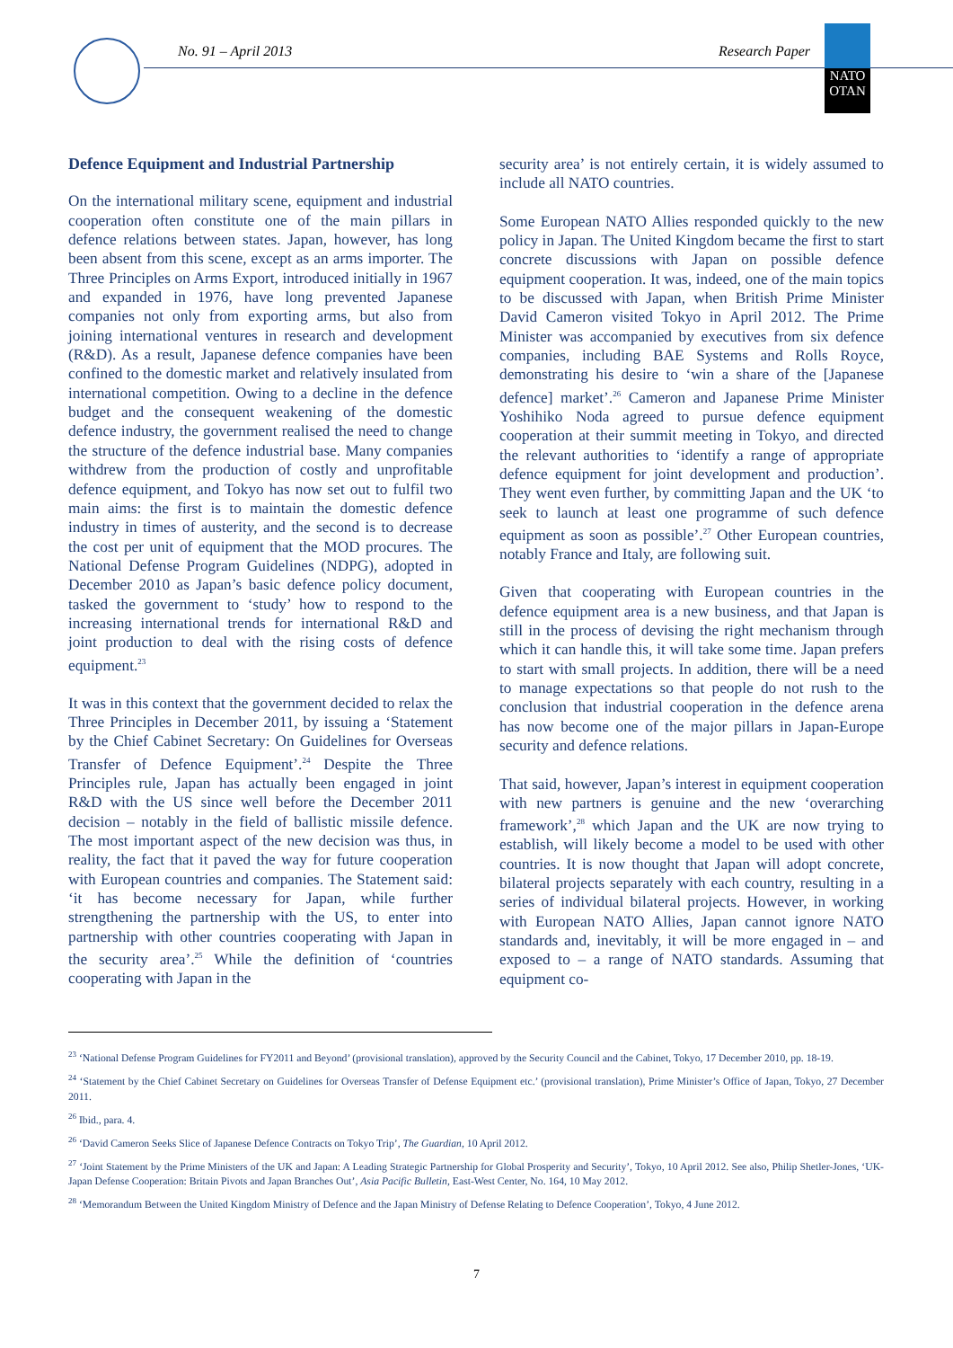No. 91 – April 2013 Research Paper
NATO
OTAN
Defence Equipment and Industrial Partnership
On the international military scene, equipment and industrial cooperation often constitute one of the main pillars in defence relations between states. Japan, however, has long been absent from this scene, except as an arms importer. The Three Principles on Arms Export, introduced initially in 1967 and expanded in 1976, have long prevented Japanese companies not only from exporting arms, but also from joining international ventures in research and development (R&D). As a result, Japanese defence companies have been confined to the domestic market and relatively insulated from international competition. Owing to a decline in the defence budget and the consequent weakening of the domestic defence industry, the government realised the need to change the structure of the defence industrial base. Many companies withdrew from the production of costly and unprofitable defence equipment, and Tokyo has now set out to fulfil two main aims: the first is to maintain the domestic defence industry in times of austerity, and the second is to decrease the cost per unit of equipment that the MOD procures. The National Defense Program Guidelines (NDPG), adopted in December 2010 as Japan’s basic defence policy document, tasked the government to ‘study’ how to respond to the increasing international trends for international R&D and joint production to deal with the rising costs of defence equipment.<sup>23</sup>
It was in this context that the government decided to relax the Three Principles in December 2011, by issuing a ‘Statement by the Chief Cabinet Secretary: On Guidelines for Overseas Transfer of Defence Equipment’.<sup>24</sup> Despite the Three Principles rule, Japan has actually been engaged in joint R&D with the US since well before the December 2011 decision – notably in the field of ballistic missile defence. The most important aspect of the new decision was thus, in reality, the fact that it paved the way for future cooperation with European countries and companies. The Statement said: ‘it has become necessary for Japan, while further strengthening the partnership with the US, to enter into partnership with other countries cooperating with Japan in the security area’.<sup>25</sup> While the definition of ‘countries cooperating with Japan in the
security area’ is not entirely certain, it is widely assumed to include all NATO countries.
Some European NATO Allies responded quickly to the new policy in Japan. The United Kingdom became the first to start concrete discussions with Japan on possible defence equipment cooperation. It was, indeed, one of the main topics to be discussed with Japan, when British Prime Minister David Cameron visited Tokyo in April 2012. The Prime Minister was accompanied by executives from six defence companies, including BAE Systems and Rolls Royce, demonstrating his desire to ‘win a share of the [Japanese defence] market’.<sup>26</sup> Cameron and Japanese Prime Minister Yoshihiko Noda agreed to pursue defence equipment cooperation at their summit meeting in Tokyo, and directed the relevant authorities to ‘identify a range of appropriate defence equipment for joint development and production’. They went even further, by committing Japan and the UK ‘to seek to launch at least one programme of such defence equipment as soon as possible’.<sup>27</sup> Other European countries, notably France and Italy, are following suit.
Given that cooperating with European countries in the defence equipment area is a new business, and that Japan is still in the process of devising the right mechanism through which it can handle this, it will take some time. Japan prefers to start with small projects. In addition, there will be a need to manage expectations so that people do not rush to the conclusion that industrial cooperation in the defence arena has now become one of the major pillars in Japan-Europe security and defence relations.
That said, however, Japan’s interest in equipment cooperation with new partners is genuine and the new ‘overarching framework’,<sup>28</sup> which Japan and the UK are now trying to establish, will likely become a model to be used with other countries. It is now thought that Japan will adopt concrete, bilateral projects separately with each country, resulting in a series of individual bilateral projects. However, in working with European NATO Allies, Japan cannot ignore NATO standards and, inevitably, it will be more engaged in – and exposed to – a range of NATO standards. Assuming that equipment co-
<sup>23</sup> ‘National Defense Program Guidelines for FY2011 and Beyond’ (provisional translation), approved by the Security Council and the Cabinet, Tokyo, 17 December 2010, pp. 18-19.
<sup>24</sup> ‘Statement by the Chief Cabinet Secretary on Guidelines for Overseas Transfer of Defense Equipment etc.’ (provisional translation), Prime Minister’s Office of Japan, Tokyo, 27 December 2011.
<sup>26</sup> Ibid., para. 4.
<sup>26</sup> ‘David Cameron Seeks Slice of Japanese Defence Contracts on Tokyo Trip’, The Guardian, 10 April 2012.
<sup>27</sup> ‘Joint Statement by the Prime Ministers of the UK and Japan: A Leading Strategic Partnership for Global Prosperity and Security’, Tokyo, 10 April 2012. See also, Philip Shetler-Jones, ‘UK-Japan Defense Cooperation: Britain Pivots and Japan Branches Out’, Asia Pacific Bulletin, East-West Center, No. 164, 10 May 2012.
<sup>28</sup> ‘Memorandum Between the United Kingdom Ministry of Defence and the Japan Ministry of Defense Relating to Defence Cooperation’, Tokyo, 4 June 2012.
7